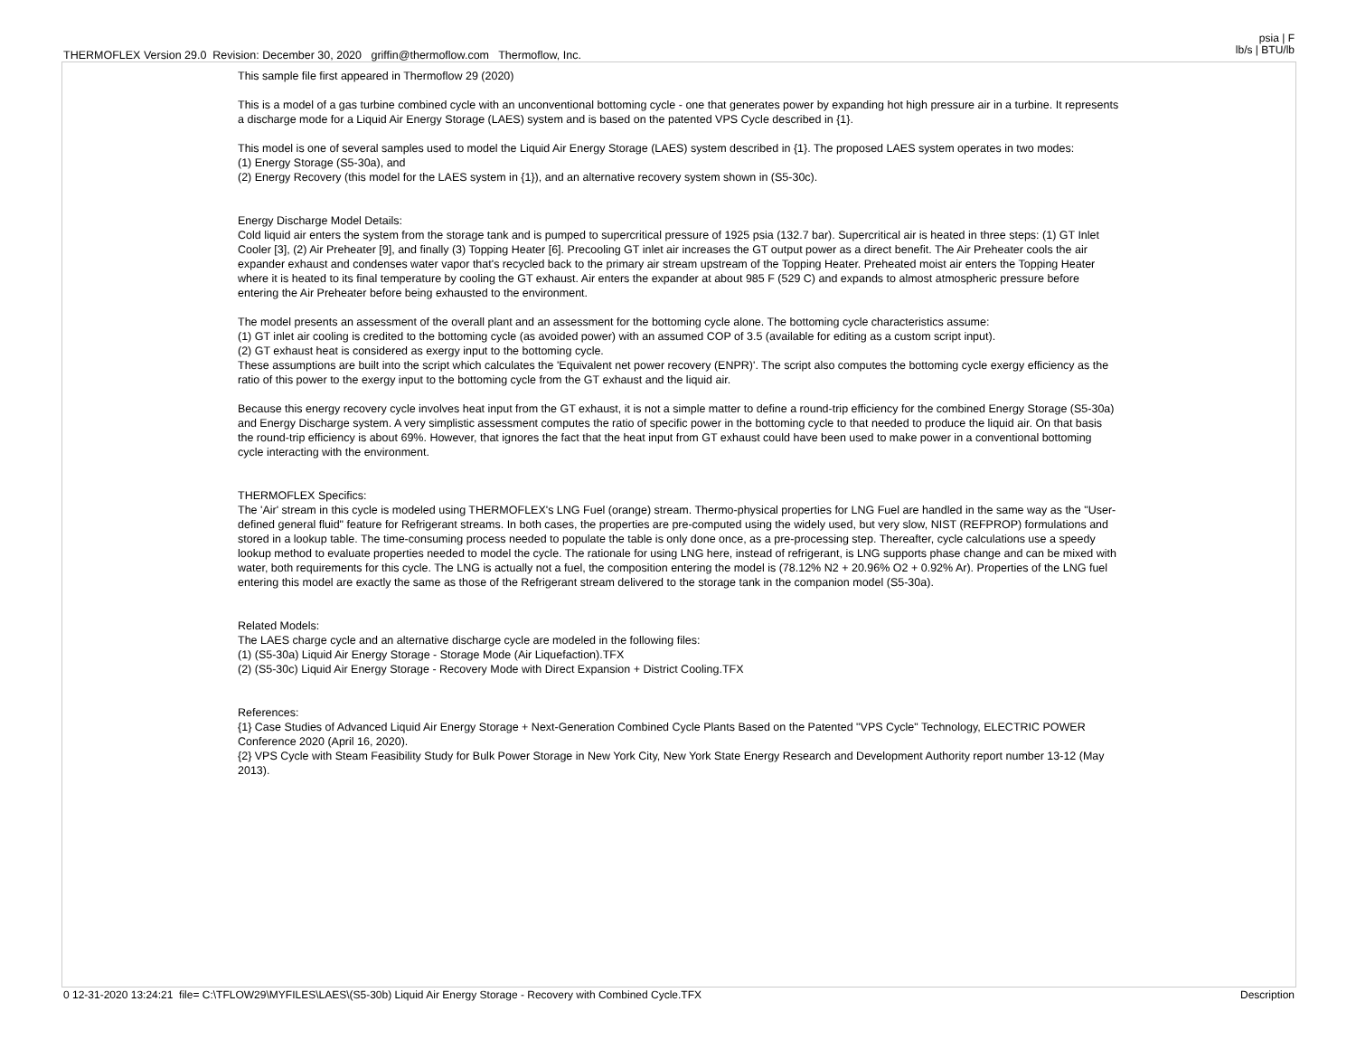THERMOFLEX Version 29.0 Revision: December 30, 2020 griffin@thermoflow.com Thermoflow, Inc.
psia | F
lb/s | BTU/lb
This sample file first appeared in Thermoflow 29 (2020)
This is a model of a gas turbine combined cycle with an unconventional bottoming cycle - one that generates power by expanding hot high pressure air in a turbine. It represents a discharge mode for a Liquid Air Energy Storage (LAES) system and is based on the patented VPS Cycle described in {1}.
This model is one of several samples used to model the Liquid Air Energy Storage (LAES) system described in {1}. The proposed LAES system operates in two modes:
(1) Energy Storage (S5-30a), and
(2) Energy Recovery (this model for the LAES system in {1}), and an alternative recovery system shown in (S5-30c).
Energy Discharge Model Details:
Cold liquid air enters the system from the storage tank and is pumped to supercritical pressure of 1925 psia (132.7 bar). Supercritical air is heated in three steps: (1) GT Inlet Cooler [3], (2) Air Preheater [9], and finally (3) Topping Heater [6]. Precooling GT inlet air increases the GT output power as a direct benefit. The Air Preheater cools the air expander exhaust and condenses water vapor that's recycled back to the primary air stream upstream of the Topping Heater. Preheated moist air enters the Topping Heater where it is heated to its final temperature by cooling the GT exhaust. Air enters the expander at about 985 F (529 C) and expands to almost atmospheric pressure before entering the Air Preheater before being exhausted to the environment.
The model presents an assessment of the overall plant and an assessment for the bottoming cycle alone. The bottoming cycle characteristics assume:
(1) GT inlet air cooling is credited to the bottoming cycle (as avoided power) with an assumed COP of 3.5 (available for editing as a custom script input).
(2) GT exhaust heat is considered as exergy input to the bottoming cycle.
These assumptions are built into the script which calculates the 'Equivalent net power recovery (ENPR)'. The script also computes the bottoming cycle exergy efficiency as the ratio of this power to the exergy input to the bottoming cycle from the GT exhaust and the liquid air.
Because this energy recovery cycle involves heat input from the GT exhaust, it is not a simple matter to define a round-trip efficiency for the combined Energy Storage (S5-30a) and Energy Discharge system. A very simplistic assessment computes the ratio of specific power in the bottoming cycle to that needed to produce the liquid air. On that basis the round-trip efficiency is about 69%. However, that ignores the fact that the heat input from GT exhaust could have been used to make power in a conventional bottoming cycle interacting with the environment.
THERMOFLEX Specifics:
The 'Air' stream in this cycle is modeled using THERMOFLEX's LNG Fuel (orange) stream. Thermo-physical properties for LNG Fuel are handled in the same way as the "User-defined general fluid" feature for Refrigerant streams. In both cases, the properties are pre-computed using the widely used, but very slow, NIST (REFPROP) formulations and stored in a lookup table. The time-consuming process needed to populate the table is only done once, as a pre-processing step. Thereafter, cycle calculations use a speedy lookup method to evaluate properties needed to model the cycle. The rationale for using LNG here, instead of refrigerant, is LNG supports phase change and can be mixed with water, both requirements for this cycle. The LNG is actually not a fuel, the composition entering the model is (78.12% N2 + 20.96% O2 + 0.92% Ar). Properties of the LNG fuel entering this model are exactly the same as those of the Refrigerant stream delivered to the storage tank in the companion model (S5-30a).
Related Models:
The LAES charge cycle and an alternative discharge cycle are modeled in the following files:
(1) (S5-30a) Liquid Air Energy Storage - Storage Mode (Air Liquefaction).TFX
(2) (S5-30c) Liquid Air Energy Storage - Recovery Mode with Direct Expansion + District Cooling.TFX
References:
{1} Case Studies of Advanced Liquid Air Energy Storage + Next-Generation Combined Cycle Plants Based on the Patented "VPS Cycle" Technology, ELECTRIC POWER Conference 2020 (April 16, 2020).
{2} VPS Cycle with Steam Feasibility Study for Bulk Power Storage in New York City, New York State Energy Research and Development Authority report number 13-12 (May 2013).
0 12-31-2020 13:24:21 file= C:\TFLOW29\MYFILES\LAES\(S5-30b) Liquid Air Energy Storage - Recovery with Combined Cycle.TFX
Description